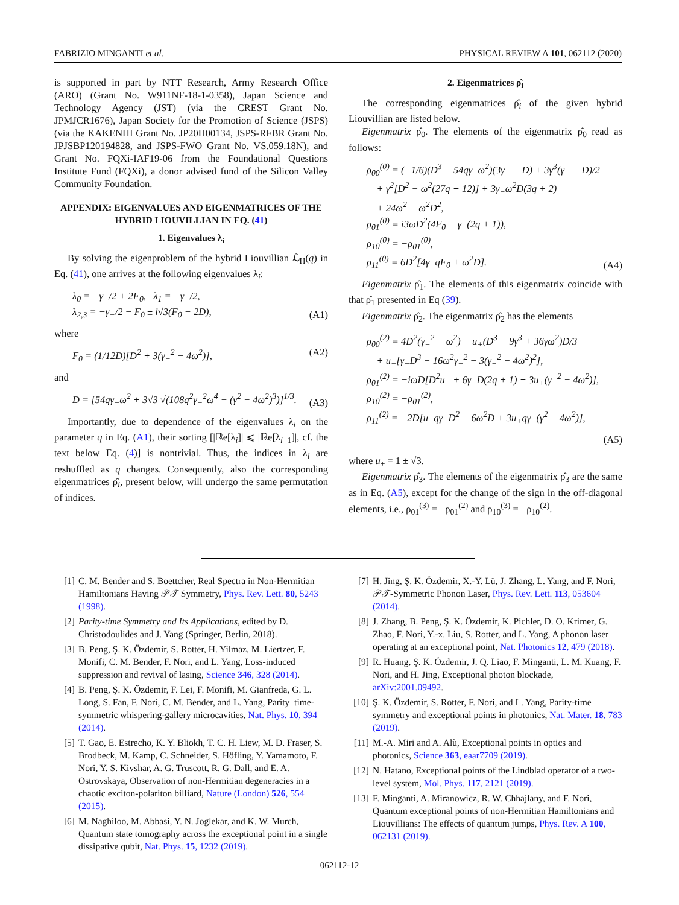FABRIZIO MINGANTI et al. PHYSICAL REVIEW A 101, 062112 (2020)
is supported in part by NTT Research, Army Research Office (ARO) (Grant No. W911NF-18-1-0358), Japan Science and Technology Agency (JST) (via the CREST Grant No. JPMJCR1676), Japan Society for the Promotion of Science (JSPS) (via the KAKENHI Grant No. JP20H00134, JSPS-RFBR Grant No. JPJSBP120194828, and JSPS-FWO Grant No. VS.059.18N), and Grant No. FQXi-IAF19-06 from the Foundational Questions Institute Fund (FQXi), a donor advised fund of the Silicon Valley Community Foundation.
APPENDIX: EIGENVALUES AND EIGENMATRICES OF THE HYBRID LIOUVILLIAN IN EQ. (41)
1. Eigenvalues λ<sub>i</sub>
By solving the eigenproblem of the hybrid Liouvillian ℒ<sub>H</sub>(q) in Eq. (41), one arrives at the following eigenvalues λ<sub>i</sub>:
λ<sub>0</sub> = −γ<sub>−</sub>/2 + 2F<sub>0</sub>, λ<sub>1</sub> = −γ<sub>−</sub>/2,
λ<sub>2,3</sub> = −γ<sub>−</sub>/2 − F<sub>0</sub> ± i√3(F<sub>0</sub> − 2D),
(A1)
where
F<sub>0</sub> = (1/12D)[D<sup>2</sup> + 3(γ<sub>−</sub><sup>2</sup> − 4ω<sup>2</sup>)],
(A2)
and
D = [54qγ<sub>−</sub>ω<sup>2</sup> + 3√3 √(108q<sup>2</sup>γ<sub>−</sub><sup>2</sup>ω<sup>4</sup> − (γ<sup>2</sup> − 4ω<sup>2</sup>)<sup>3</sup>)]<sup>1/3</sup>.
(A3)
Importantly, due to dependence of the eigenvalues λ<sub>i</sub> on the parameter q in Eq. (A1), their sorting [|ℝe[λ<sub>i</sub>]| ⩽ |ℝe[λ<sub>i+1</sub>]|, cf. the text below Eq. (4)] is nontrivial. Thus, the indices in λ<sub>i</sub> are reshuffled as q changes. Consequently, also the corresponding eigenmatrices ρ̂<sub>i</sub>, present below, will undergo the same permutation of indices.
2. Eigenmatrices ρ̂<sub>i</sub>
The corresponding eigenmatrices ρ̂<sub>i</sub> of the given hybrid Liouvillian are listed below.
Eigenmatrix ρ̂<sub>0</sub>. The elements of the eigenmatrix ρ̂<sub>0</sub> read as follows:
ρ<sub>00</sub><sup>(0)</sup> = (−1/6)(D<sup>3</sup> − 54qγ<sub>−</sub>ω<sup>2</sup>)(3γ<sub>−</sub> − D) + 3γ<sup>3</sup>(γ<sub>−</sub> − D)/2
+ γ<sup>2</sup>[D<sup>2</sup> − ω<sup>2</sup>(27q + 12)] + 3γ<sub>−</sub>ω<sup>2</sup>D(3q + 2)
+ 24ω<sup>2</sup> − ω<sup>2</sup>D<sup>2</sup>,
ρ<sub>01</sub><sup>(0)</sup> = i3ωD<sup>2</sup>(4F<sub>0</sub> − γ<sub>−</sub>(2q + 1)),
ρ<sub>10</sub><sup>(0)</sup> = −ρ<sub>01</sub><sup>(0)</sup>,
ρ<sub>11</sub><sup>(0)</sup> = 6D<sup>2</sup>[4γ<sub>−</sub>qF<sub>0</sub> + ω<sup>2</sup>D].
(A4)
Eigenmatrix ρ̂<sub>1</sub>. The elements of this eigenmatrix coincide with that ρ̂<sub>1</sub> presented in Eq (39).
Eigenmatrix ρ̂<sub>2</sub>. The eigenmatrix ρ̂<sub>2</sub> has the elements
ρ<sub>00</sub><sup>(2)</sup> = 4D<sup>2</sup>(γ<sub>−</sub><sup>2</sup> − ω<sup>2</sup>) − u<sub>+</sub>(D<sup>3</sup> − 9γ<sup>3</sup> + 36γω<sup>2</sup>)D/3
+ u<sub>−</sub>[γ<sub>−</sub>D<sup>3</sup> − 16ω<sup>2</sup>γ<sub>−</sub><sup>2</sup> − 3(γ<sub>−</sub><sup>2</sup> − 4ω<sup>2</sup>)<sup>2</sup>],
ρ<sub>01</sub><sup>(2)</sup> = −iωD[D<sup>2</sup>u<sub>−</sub> + 6γ<sub>−</sub>D(2q + 1) + 3u<sub>+</sub>(γ<sub>−</sub><sup>2</sup> − 4ω<sup>2</sup>)],
ρ<sub>10</sub><sup>(2)</sup> = −ρ<sub>01</sub><sup>(2)</sup>,
ρ<sub>11</sub><sup>(2)</sup> = −2D[u<sub>−</sub>qγ<sub>−</sub>D<sup>2</sup> − 6ω<sup>2</sup>D + 3u<sub>+</sub>qγ<sub>−</sub>(γ<sup>2</sup> − 4ω<sup>2</sup>)],
(A5)
where u<sub>±</sub> = 1 ± √3.
Eigenmatrix ρ̂<sub>3</sub>. The elements of the eigenmatrix ρ̂<sub>3</sub> are the same as in Eq. (A5), except for the change of the sign in the off-diagonal elements, i.e., ρ<sub>01</sub><sup>(3)</sup> = −ρ<sub>01</sub><sup>(2)</sup> and ρ<sub>10</sub><sup>(3)</sup> = −ρ<sub>10</sub><sup>(2)</sup>.
[1] C. M. Bender and S. Boettcher, Real Spectra in Non-Hermitian Hamiltonians Having 𝒫𝒯 Symmetry, Phys. Rev. Lett. 80, 5243 (1998).
[2] Parity-time Symmetry and Its Applications, edited by D. Christodoulides and J. Yang (Springer, Berlin, 2018).
[3] B. Peng, Ş. K. Özdemir, S. Rotter, H. Yilmaz, M. Liertzer, F. Monifi, C. M. Bender, F. Nori, and L. Yang, Loss-induced suppression and revival of lasing, Science 346, 328 (2014).
[4] B. Peng, Ş. K. Özdemir, F. Lei, F. Monifi, M. Gianfreda, G. L. Long, S. Fan, F. Nori, C. M. Bender, and L. Yang, Parity–time-symmetric whispering-gallery microcavities, Nat. Phys. 10, 394 (2014).
[5] T. Gao, E. Estrecho, K. Y. Bliokh, T. C. H. Liew, M. D. Fraser, S. Brodbeck, M. Kamp, C. Schneider, S. Höfling, Y. Yamamoto, F. Nori, Y. S. Kivshar, A. G. Truscott, R. G. Dall, and E. A. Ostrovskaya, Observation of non-Hermitian degeneracies in a chaotic exciton-polariton billiard, Nature (London) 526, 554 (2015).
[6] M. Naghiloo, M. Abbasi, Y. N. Joglekar, and K. W. Murch, Quantum state tomography across the exceptional point in a single dissipative qubit, Nat. Phys. 15, 1232 (2019).
[7] H. Jing, Ş. K. Özdemir, X.-Y. Lü, J. Zhang, L. Yang, and F. Nori, 𝒫𝒯-Symmetric Phonon Laser, Phys. Rev. Lett. 113, 053604 (2014).
[8] J. Zhang, B. Peng, Ş. K. Özdemir, K. Pichler, D. O. Krimer, G. Zhao, F. Nori, Y.-x. Liu, S. Rotter, and L. Yang, A phonon laser operating at an exceptional point, Nat. Photonics 12, 479 (2018).
[9] R. Huang, Ş. K. Özdemir, J. Q. Liao, F. Minganti, L. M. Kuang, F. Nori, and H. Jing, Exceptional photon blockade, arXiv:2001.09492.
[10] Ş. K. Özdemir, S. Rotter, F. Nori, and L. Yang, Parity-time symmetry and exceptional points in photonics, Nat. Mater. 18, 783 (2019).
[11] M.-A. Miri and A. Alù, Exceptional points in optics and photonics, Science 363, eaar7709 (2019).
[12] N. Hatano, Exceptional points of the Lindblad operator of a two-level system, Mol. Phys. 117, 2121 (2019).
[13] F. Minganti, A. Miranowicz, R. W. Chhajlany, and F. Nori, Quantum exceptional points of non-Hermitian Hamiltonians and Liouvillians: The effects of quantum jumps, Phys. Rev. A 100, 062131 (2019).
062112-12